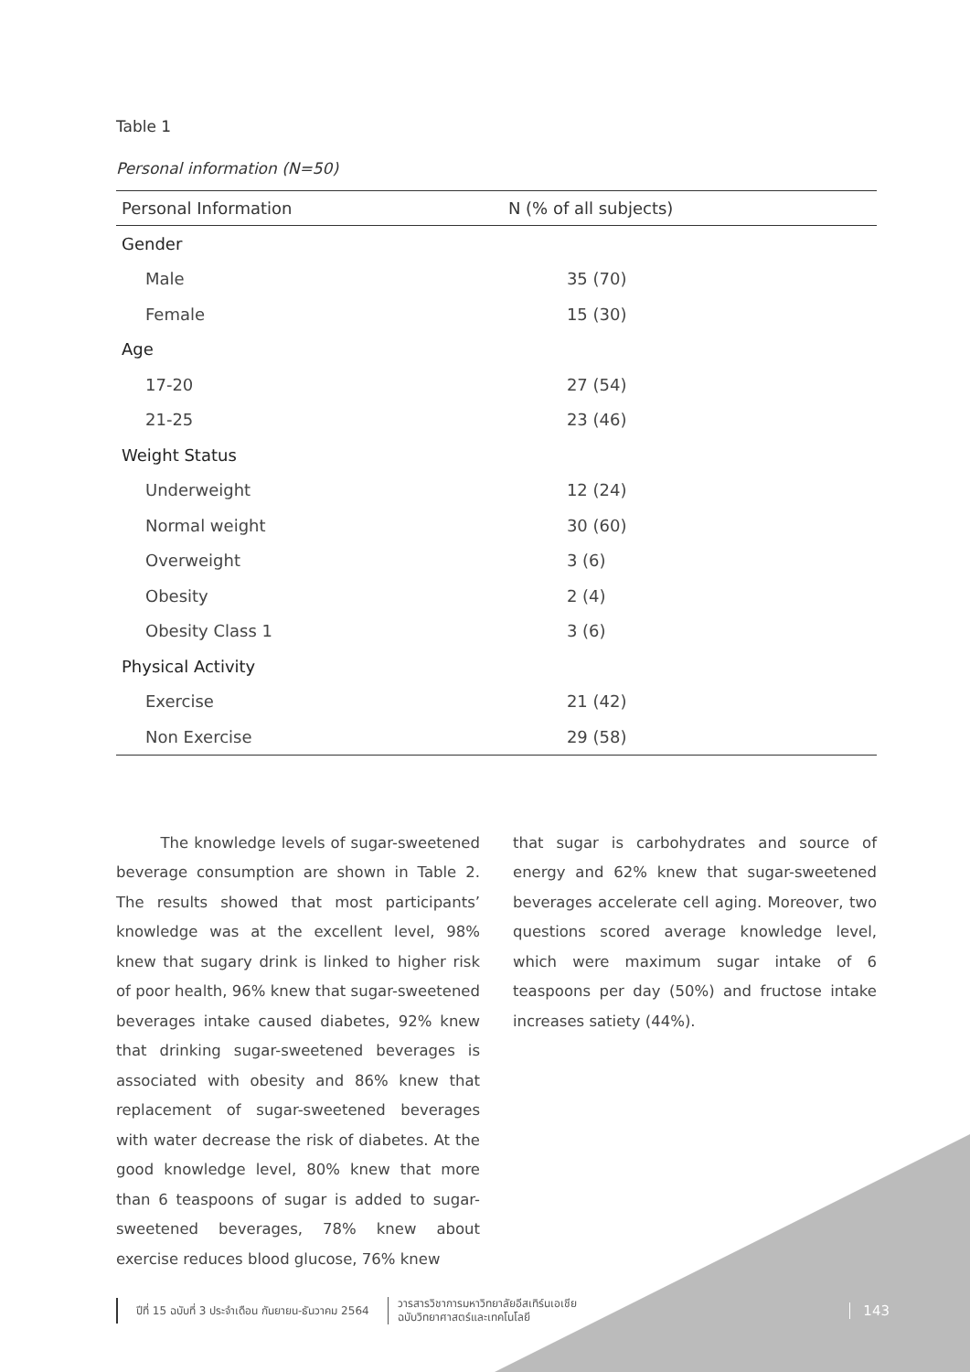Table 1
Personal information (N=50)
| Personal Information | N (% of all subjects) |
| --- | --- |
| Gender | |
| Male | 35 (70) |
| Female | 15 (30) |
| Age | |
| 17-20 | 27 (54) |
| 21-25 | 23 (46) |
| Weight Status | |
| Underweight | 12 (24) |
| Normal weight | 30 (60) |
| Overweight | 3 (6) |
| Obesity | 2 (4) |
| Obesity Class 1 | 3 (6) |
| Physical Activity | |
| Exercise | 21 (42) |
| Non Exercise | 29 (58) |
The knowledge levels of sugar-sweetened beverage consumption are shown in Table 2. The results showed that most participants’ knowledge was at the excellent level, 98% knew that sugary drink is linked to higher risk of poor health, 96% knew that sugar-sweetened beverages intake caused diabetes, 92% knew that drinking sugar-sweetened beverages is associated with obesity and 86% knew that replacement of sugar-sweetened beverages with water decrease the risk of diabetes. At the good knowledge level, 80% knew that more than 6 teaspoons of sugar is added to sugar-sweetened beverages, 78% knew about exercise reduces blood glucose, 76% knew
that sugar is carbohydrates and source of energy and 62% knew that sugar-sweetened beverages accelerate cell aging. Moreover, two questions scored average knowledge level, which were maximum sugar intake of 6 teaspoons per day (50%) and fructose intake increases satiety (44%).
ปีที่ 15 ฉบับที่ 3 ประจำเดือน กันยายน-ธันวาคม 2564
วารสารวิชาการมหาวิทยาลัยอีสเทิร์นเอเชีย
ฉบับวิทยาศาสตร์และเทคโนโลยี
143